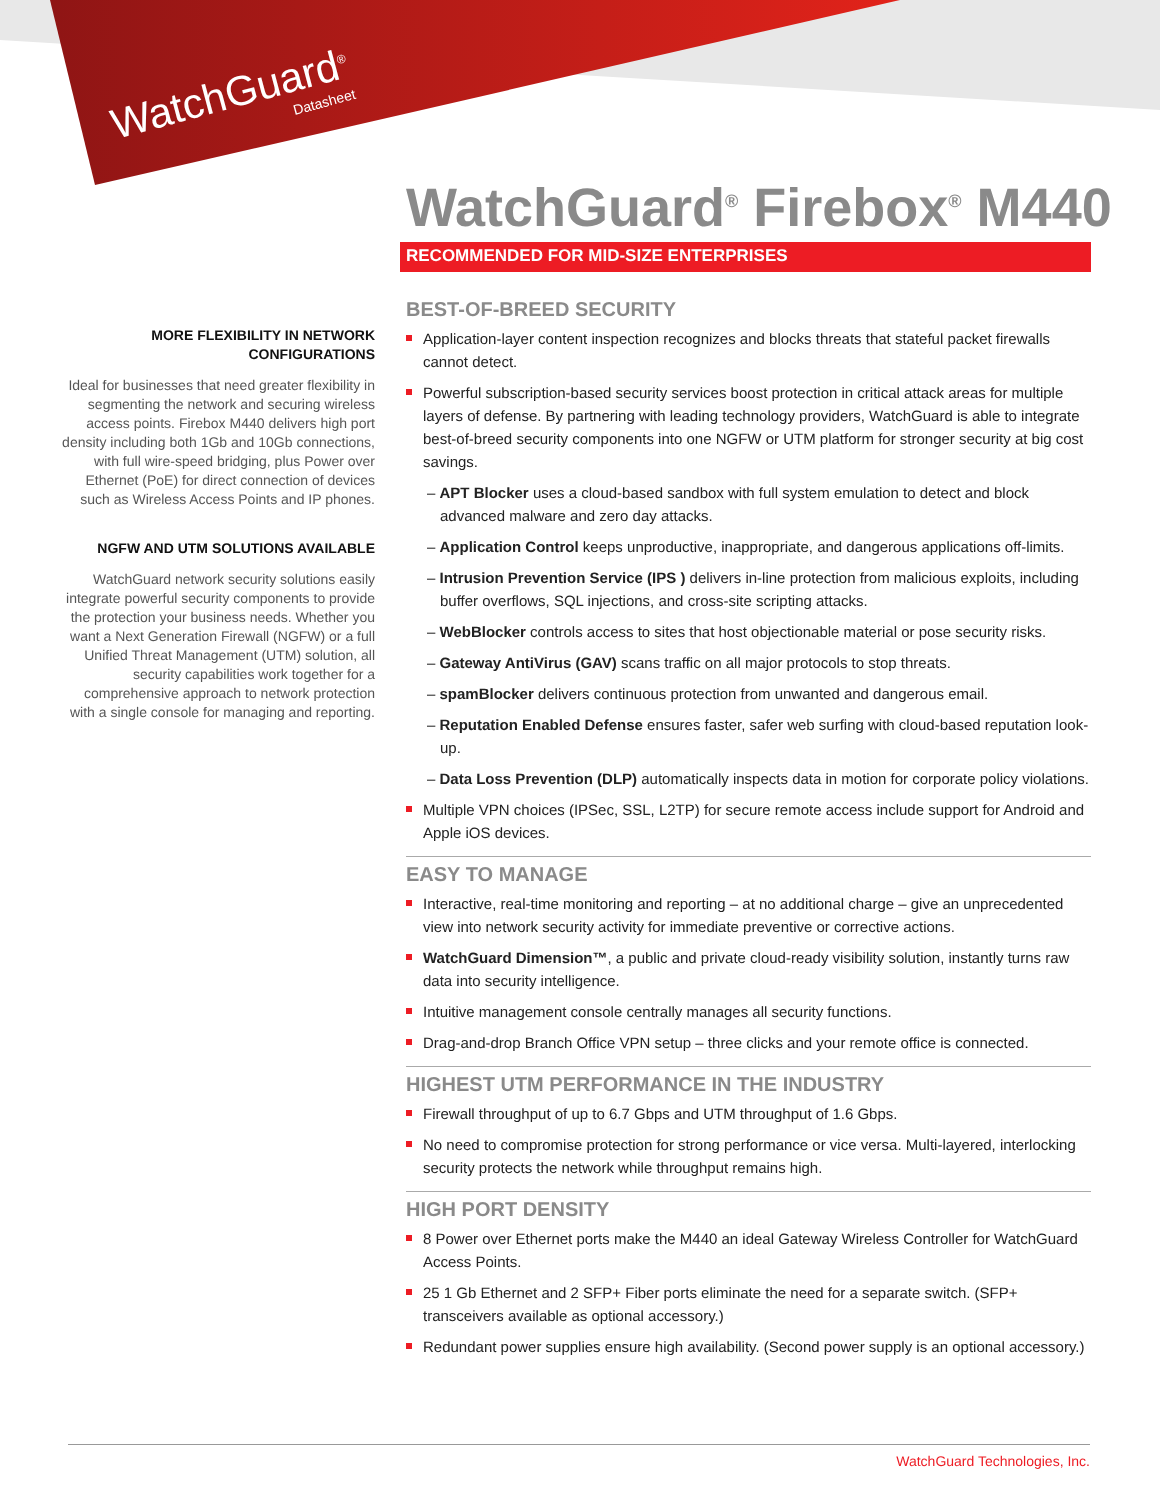WatchGuard<sup>®</sup>
Datasheet
WatchGuard<sup>®</sup> Firebox<sup>®</sup> M440
RECOMMENDED FOR MID-SIZE ENTERPRISES
MORE FLEXIBILITY IN NETWORK CONFIGURATIONS
Ideal for businesses that need greater flexibility in segmenting the network and securing wireless access points. Firebox M440 delivers high port density including both 1Gb and 10Gb connections, with full wire-speed bridging, plus Power over Ethernet (PoE) for direct connection of devices such as Wireless Access Points and IP phones.
NGFW AND UTM SOLUTIONS AVAILABLE
WatchGuard network security solutions easily integrate powerful security components to provide the protection your business needs. Whether you want a Next Generation Firewall (NGFW) or a full Unified Threat Management (UTM) solution, all security capabilities work together for a comprehensive approach to network protection with a single console for managing and reporting.
BEST-OF-BREED SECURITY
Application-layer content inspection recognizes and blocks threats that stateful packet firewalls cannot detect.
Powerful subscription-based security services boost protection in critical attack areas for multiple layers of defense. By partnering with leading technology providers, WatchGuard is able to integrate best-of-breed security components into one NGFW or UTM platform for stronger security at big cost savings.
– APT Blocker uses a cloud-based sandbox with full system emulation to detect and block advanced malware and zero day attacks.
– Application Control keeps unproductive, inappropriate, and dangerous applications off-limits.
– Intrusion Prevention Service (IPS ) delivers in-line protection from malicious exploits, including buffer overflows, SQL injections, and cross-site scripting attacks.
– WebBlocker controls access to sites that host objectionable material or pose security risks.
– Gateway AntiVirus (GAV) scans traffic on all major protocols to stop threats.
– spamBlocker delivers continuous protection from unwanted and dangerous email.
– Reputation Enabled Defense ensures faster, safer web surfing with cloud-based reputation look-up.
– Data Loss Prevention (DLP) automatically inspects data in motion for corporate policy violations.
Multiple VPN choices (IPSec, SSL, L2TP) for secure remote access include support for Android and Apple iOS devices.
EASY TO MANAGE
Interactive, real-time monitoring and reporting – at no additional charge – give an unprecedented view into network security activity for immediate preventive or corrective actions.
WatchGuard Dimension™, a public and private cloud-ready visibility solution, instantly turns raw data into security intelligence.
Intuitive management console centrally manages all security functions.
Drag-and-drop Branch Office VPN setup – three clicks and your remote office is connected.
HIGHEST UTM PERFORMANCE IN THE INDUSTRY
Firewall throughput of up to 6.7 Gbps and UTM throughput of 1.6 Gbps.
No need to compromise protection for strong performance or vice versa. Multi-layered, interlocking security protects the network while throughput remains high.
HIGH PORT DENSITY
8 Power over Ethernet ports make the M440 an ideal Gateway Wireless Controller for WatchGuard Access Points.
25 1 Gb Ethernet and 2 SFP+ Fiber ports eliminate the need for a separate switch. (SFP+ transceivers available as optional accessory.)
Redundant power supplies ensure high availability. (Second power supply is an optional accessory.)
WatchGuard Technologies, Inc.